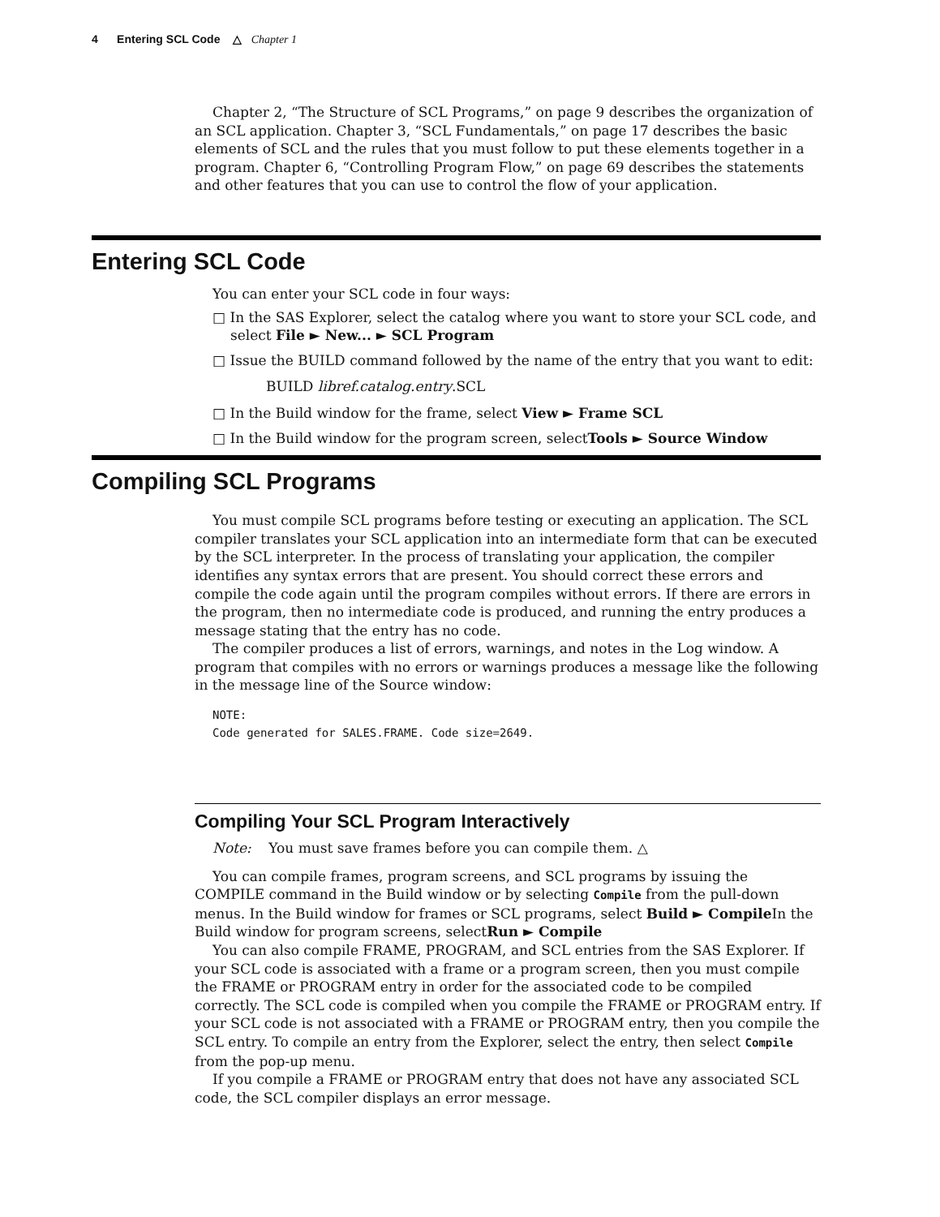4 Entering SCL Code △ Chapter 1
Chapter 2, “The Structure of SCL Programs,” on page 9 describes the organization of an SCL application. Chapter 3, “SCL Fundamentals,” on page 17 describes the basic elements of SCL and the rules that you must follow to put these elements together in a program. Chapter 6, “Controlling Program Flow,” on page 69 describes the statements and other features that you can use to control the flow of your application.
Entering SCL Code
You can enter your SCL code in four ways:
□ In the SAS Explorer, select the catalog where you want to store your SCL code, and select File ► New... ► SCL Program
□ Issue the BUILD command followed by the name of the entry that you want to edit:
BUILD libref.catalog.entry.SCL
□ In the Build window for the frame, select View ► Frame SCL
□ In the Build window for the program screen, selectTools ► Source Window
Compiling SCL Programs
You must compile SCL programs before testing or executing an application. The SCL compiler translates your SCL application into an intermediate form that can be executed by the SCL interpreter. In the process of translating your application, the compiler identifies any syntax errors that are present. You should correct these errors and compile the code again until the program compiles without errors. If there are errors in the program, then no intermediate code is produced, and running the entry produces a message stating that the entry has no code.
The compiler produces a list of errors, warnings, and notes in the Log window. A program that compiles with no errors or warnings produces a message like the following in the message line of the Source window:
NOTE:
Code generated for SALES.FRAME. Code size=2649.
Compiling Your SCL Program Interactively
Note: You must save frames before you can compile them. △
You can compile frames, program screens, and SCL programs by issuing the COMPILE command in the Build window or by selecting Compile from the pull-down menus. In the Build window for frames or SCL programs, select Build ► Compile In the Build window for program screens, selectRun ► Compile
You can also compile FRAME, PROGRAM, and SCL entries from the SAS Explorer. If your SCL code is associated with a frame or a program screen, then you must compile the FRAME or PROGRAM entry in order for the associated code to be compiled correctly. The SCL code is compiled when you compile the FRAME or PROGRAM entry. If your SCL code is not associated with a FRAME or PROGRAM entry, then you compile the SCL entry. To compile an entry from the Explorer, select the entry, then select Compile from the pop-up menu.
If you compile a FRAME or PROGRAM entry that does not have any associated SCL code, the SCL compiler displays an error message.